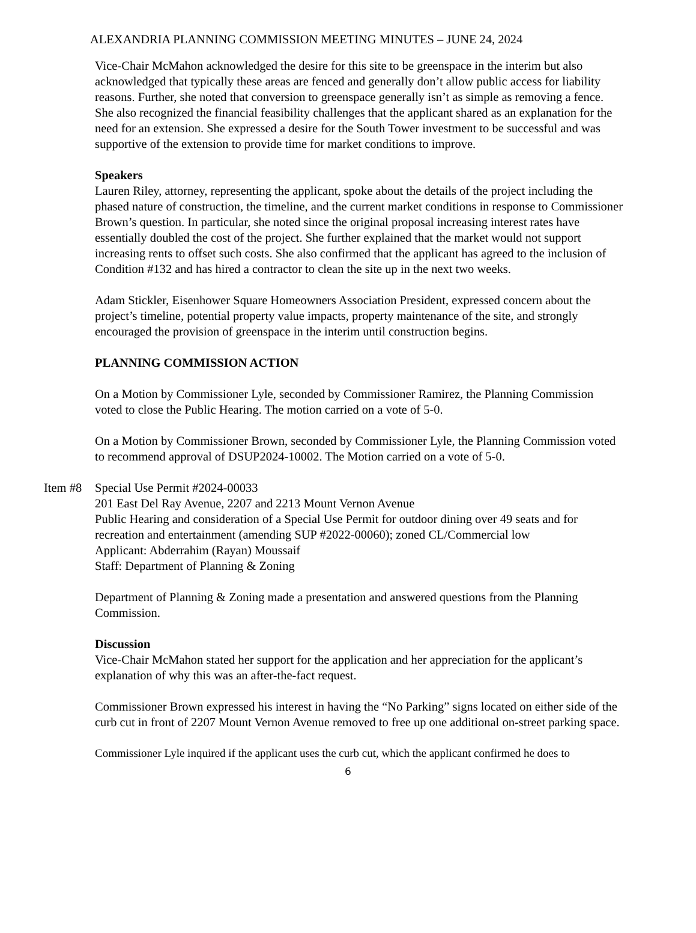ALEXANDRIA PLANNING COMMISSION MEETING MINUTES – JUNE 24, 2024
Vice-Chair McMahon acknowledged the desire for this site to be greenspace in the interim but also acknowledged that typically these areas are fenced and generally don’t allow public access for liability reasons. Further, she noted that conversion to greenspace generally isn’t as simple as removing a fence. She also recognized the financial feasibility challenges that the applicant shared as an explanation for the need for an extension. She expressed a desire for the South Tower investment to be successful and was supportive of the extension to provide time for market conditions to improve.
Speakers
Lauren Riley, attorney, representing the applicant, spoke about the details of the project including the phased nature of construction, the timeline, and the current market conditions in response to Commissioner Brown’s question. In particular, she noted since the original proposal increasing interest rates have essentially doubled the cost of the project. She further explained that the market would not support increasing rents to offset such costs. She also confirmed that the applicant has agreed to the inclusion of Condition #132 and has hired a contractor to clean the site up in the next two weeks.
Adam Stickler, Eisenhower Square Homeowners Association President, expressed concern about the project’s timeline, potential property value impacts, property maintenance of the site, and strongly encouraged the provision of greenspace in the interim until construction begins.
PLANNING COMMISSION ACTION
On a Motion by Commissioner Lyle, seconded by Commissioner Ramirez, the Planning Commission voted to close the Public Hearing. The motion carried on a vote of 5-0.
On a Motion by Commissioner Brown, seconded by Commissioner Lyle, the Planning Commission voted to recommend approval of DSUP2024-10002. The Motion carried on a vote of 5-0.
Item #8
Special Use Permit #2024-00033
201 East Del Ray Avenue, 2207 and 2213 Mount Vernon Avenue
Public Hearing and consideration of a Special Use Permit for outdoor dining over 49 seats and for recreation and entertainment (amending SUP #2022-00060); zoned CL/Commercial low
Applicant: Abderrahim (Rayan) Moussaif
Staff: Department of Planning & Zoning
Department of Planning & Zoning made a presentation and answered questions from the Planning Commission.
Discussion
Vice-Chair McMahon stated her support for the application and her appreciation for the applicant’s explanation of why this was an after-the-fact request.
Commissioner Brown expressed his interest in having the “No Parking” signs located on either side of the curb cut in front of 2207 Mount Vernon Avenue removed to free up one additional on-street parking space.
Commissioner Lyle inquired if the applicant uses the curb cut, which the applicant confirmed he does to
6